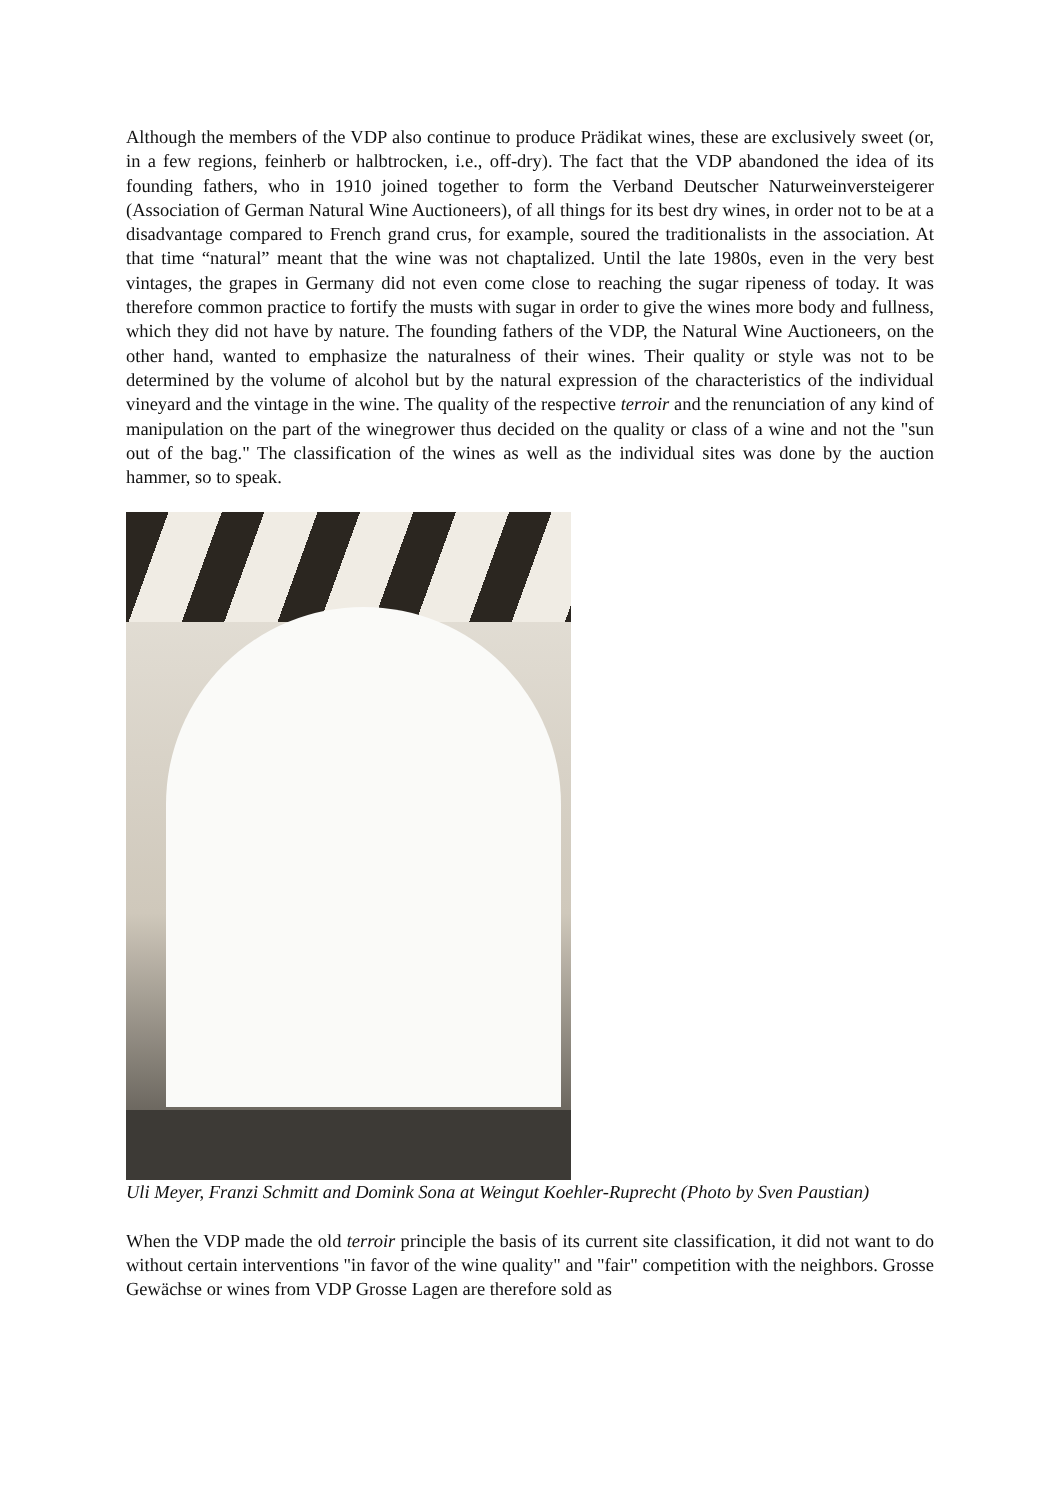Although the members of the VDP also continue to produce Prädikat wines, these are exclusively sweet (or, in a few regions, feinherb or halbtrocken, i.e., off-dry). The fact that the VDP abandoned the idea of its founding fathers, who in 1910 joined together to form the Verband Deutscher Naturweinversteigerer (Association of German Natural Wine Auctioneers), of all things for its best dry wines, in order not to be at a disadvantage compared to French grand crus, for example, soured the traditionalists in the association. At that time “natural” meant that the wine was not chaptalized. Until the late 1980s, even in the very best vintages, the grapes in Germany did not even come close to reaching the sugar ripeness of today. It was therefore common practice to fortify the musts with sugar in order to give the wines more body and fullness, which they did not have by nature. The founding fathers of the VDP, the Natural Wine Auctioneers, on the other hand, wanted to emphasize the naturalness of their wines. Their quality or style was not to be determined by the volume of alcohol but by the natural expression of the characteristics of the individual vineyard and the vintage in the wine. The quality of the respective terroir and the renunciation of any kind of manipulation on the part of the winegrower thus decided on the quality or class of a wine and not the "sun out of the bag." The classification of the wines as well as the individual sites was done by the auction hammer, so to speak.
Uli Meyer, Franzi Schmitt and Domink Sona at Weingut Koehler-Ruprecht (Photo by Sven Paustian)
When the VDP made the old terroir principle the basis of its current site classification, it did not want to do without certain interventions "in favor of the wine quality" and "fair" competition with the neighbors. Grosse Gewächse or wines from VDP Grosse Lagen are therefore sold as